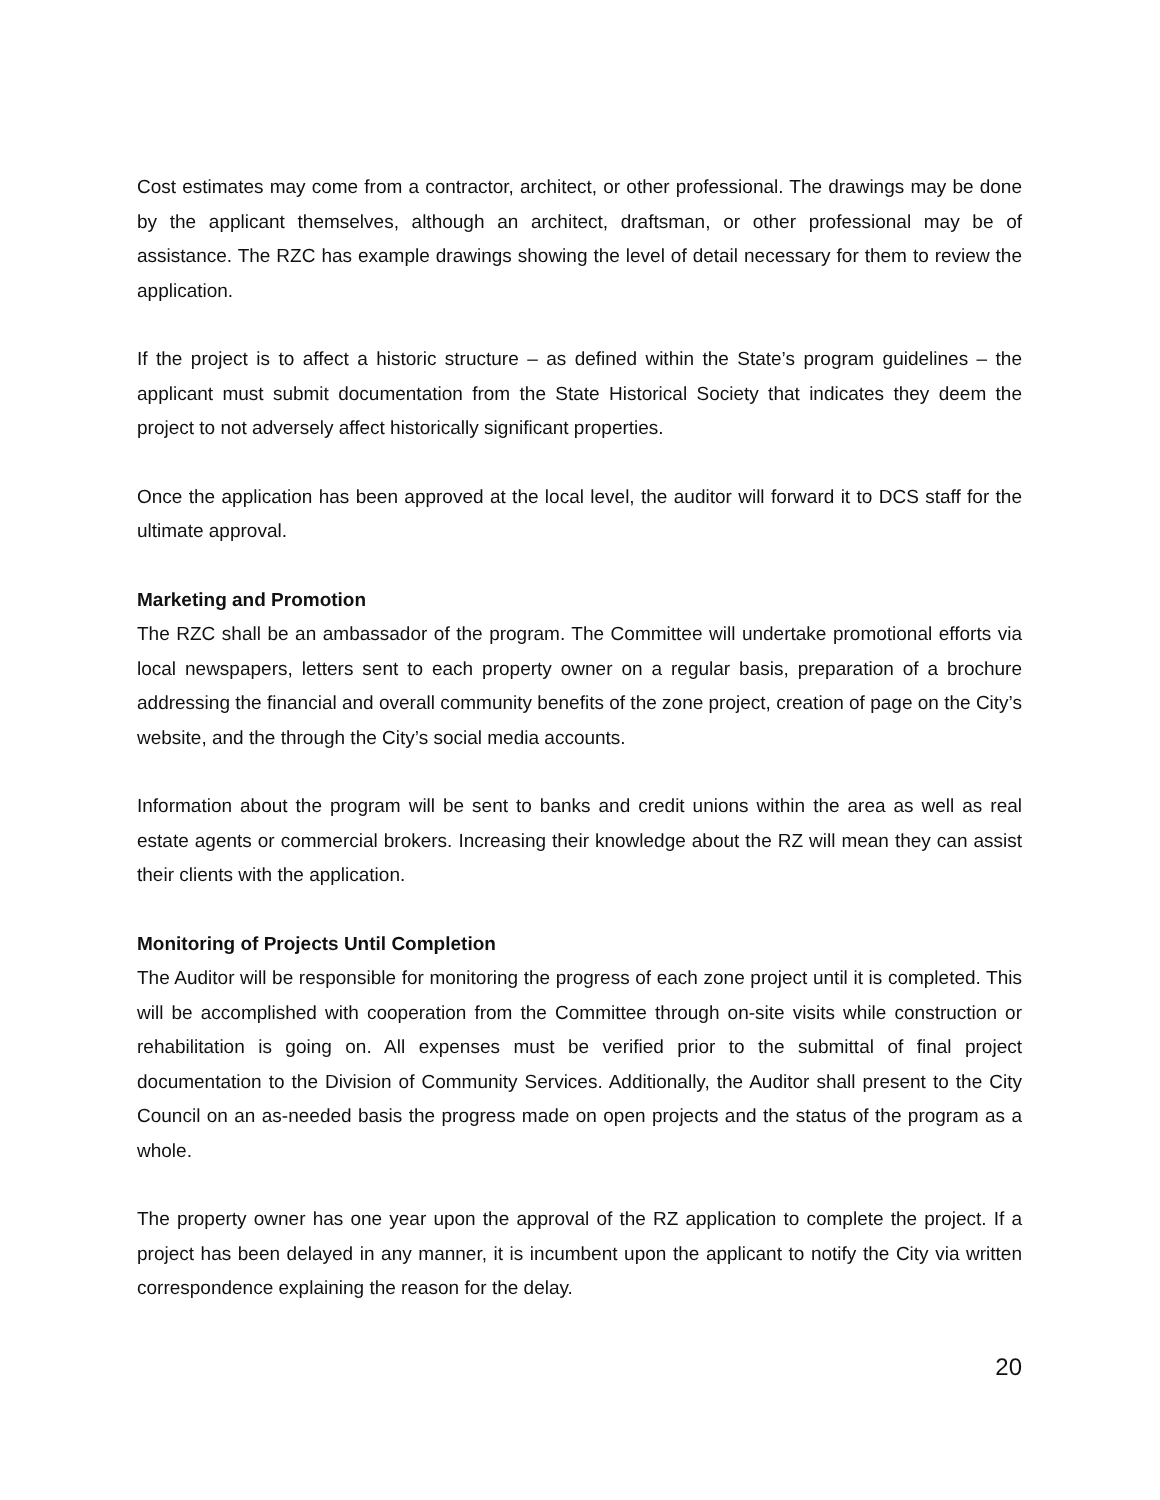Cost estimates may come from a contractor, architect, or other professional. The drawings may be done by the applicant themselves, although an architect, draftsman, or other professional may be of assistance. The RZC has example drawings showing the level of detail necessary for them to review the application.
If the project is to affect a historic structure – as defined within the State’s program guidelines – the applicant must submit documentation from the State Historical Society that indicates they deem the project to not adversely affect historically significant properties.
Once the application has been approved at the local level, the auditor will forward it to DCS staff for the ultimate approval.
Marketing and Promotion
The RZC shall be an ambassador of the program. The Committee will undertake promotional efforts via local newspapers, letters sent to each property owner on a regular basis, preparation of a brochure addressing the financial and overall community benefits of the zone project, creation of page on the City’s website, and the through the City’s social media accounts.
Information about the program will be sent to banks and credit unions within the area as well as real estate agents or commercial brokers. Increasing their knowledge about the RZ will mean they can assist their clients with the application.
Monitoring of Projects Until Completion
The Auditor will be responsible for monitoring the progress of each zone project until it is completed. This will be accomplished with cooperation from the Committee through on-site visits while construction or rehabilitation is going on. All expenses must be verified prior to the submittal of final project documentation to the Division of Community Services. Additionally, the Auditor shall present to the City Council on an as-needed basis the progress made on open projects and the status of the program as a whole.
The property owner has one year upon the approval of the RZ application to complete the project. If a project has been delayed in any manner, it is incumbent upon the applicant to notify the City via written correspondence explaining the reason for the delay.
20